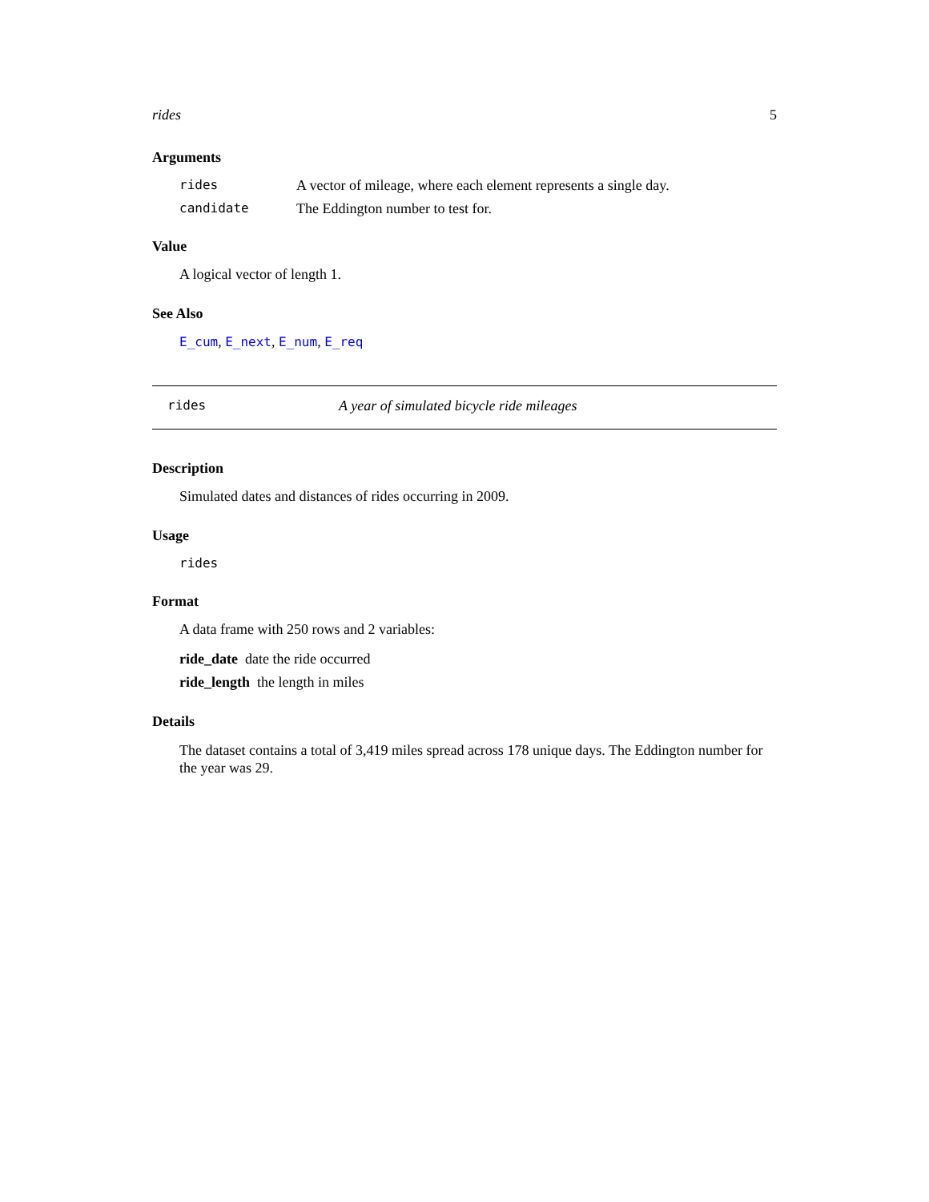rides 5
Arguments
| rides | A vector of mileage, where each element represents a single day. |
| candidate | The Eddington number to test for. |
Value
A logical vector of length 1.
See Also
E_cum, E_next, E_num, E_req
rides A year of simulated bicycle ride mileages
Description
Simulated dates and distances of rides occurring in 2009.
Usage
rides
Format
A data frame with 250 rows and 2 variables:
ride_date date the ride occurred
ride_length the length in miles
Details
The dataset contains a total of 3,419 miles spread across 178 unique days. The Eddington number for the year was 29.